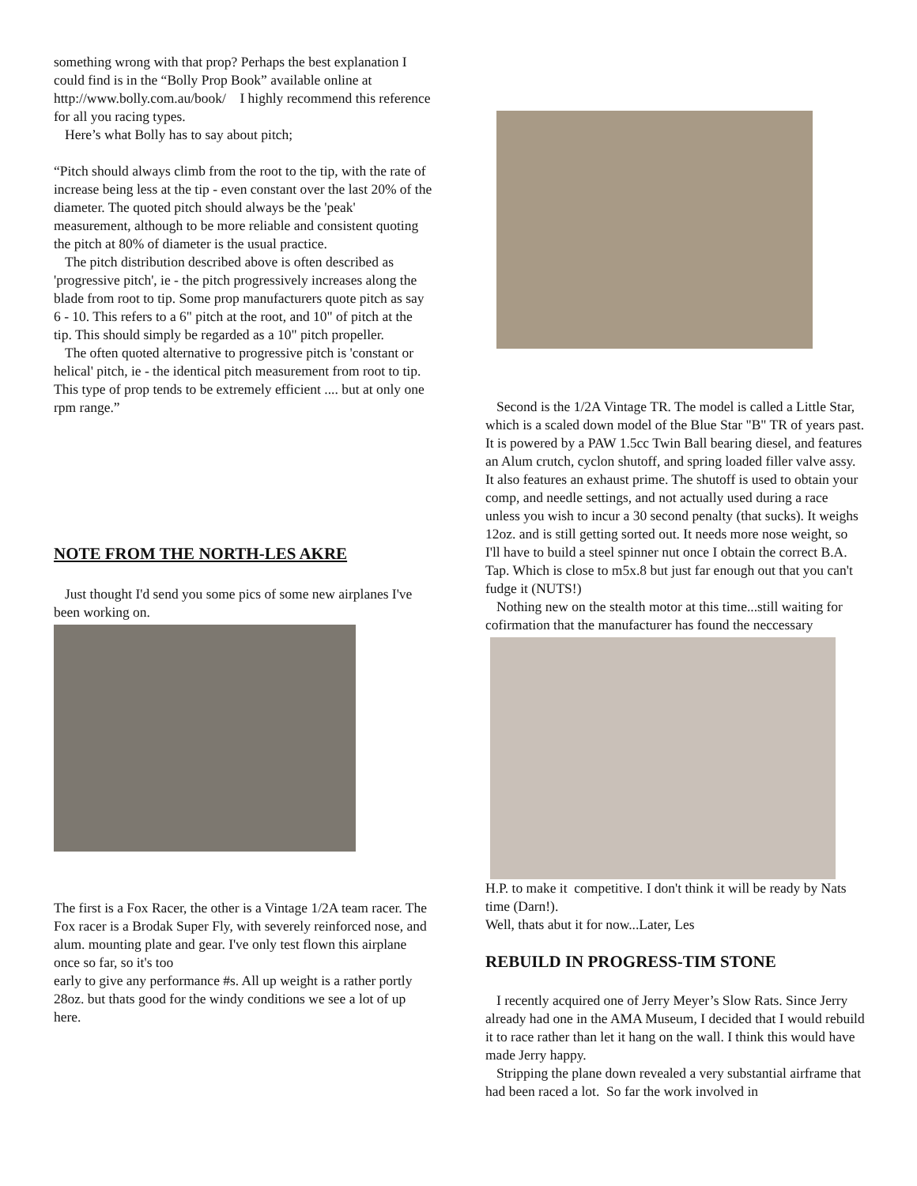something wrong with that prop? Perhaps the best explanation I could find is in the “Bolly Prop Book” available online at http://www.bolly.com.au/book/ I highly recommend this reference for all you racing types.
Here’s what Bolly has to say about pitch;
“Pitch should always climb from the root to the tip, with the rate of increase being less at the tip - even constant over the last 20% of the diameter. The quoted pitch should always be the 'peak' measurement, although to be more reliable and consistent quoting the pitch at 80% of diameter is the usual practice.
The pitch distribution described above is often described as 'progressive pitch', ie - the pitch progressively increases along the blade from root to tip. Some prop manufacturers quote pitch as say 6 - 10. This refers to a 6" pitch at the root, and 10" of pitch at the tip. This should simply be regarded as a 10" pitch propeller.
The often quoted alternative to progressive pitch is 'constant or helical' pitch, ie - the identical pitch measurement from root to tip. This type of prop tends to be extremely efficient .... but at only one rpm range.”
NOTE FROM THE NORTH-LES AKRE
Just thought I'd send you some pics of some new airplanes I've been working on.
The first is a Fox Racer, the other is a Vintage 1/2A team racer. The Fox racer is a Brodak Super Fly, with severely reinforced nose, and alum. mounting plate and gear. I've only test flown this airplane once so far, so it's too
early to give any performance #s. All up weight is a rather portly 28oz. but thats good for the windy conditions we see a lot of up here.
Second is the 1/2A Vintage TR. The model is called a Little Star, which is a scaled down model of the Blue Star "B" TR of years past. It is powered by a PAW 1.5cc Twin Ball bearing diesel, and features an Alum crutch, cyclon shutoff, and spring loaded filler valve assy. It also features an exhaust prime. The shutoff is used to obtain your comp, and needle settings, and not actually used during a race unless you wish to incur a 30 second penalty (that sucks). It weighs 12oz. and is still getting sorted out. It needs more nose weight, so I'll have to build a steel spinner nut once I obtain the correct B.A. Tap. Which is close to m5x.8 but just far enough out that you can't fudge it (NUTS!)
Nothing new on the stealth motor at this time...still waiting for cofirmation that the manufacturer has found the neccessary
H.P. to make it competitive. I don't think it will be ready by Nats time (Darn!).
Well, thats abut it for now...Later, Les
REBUILD IN PROGRESS-TIM STONE
I recently acquired one of Jerry Meyer’s Slow Rats. Since Jerry already had one in the AMA Museum, I decided that I would rebuild it to race rather than let it hang on the wall. I think this would have made Jerry happy.
Stripping the plane down revealed a very substantial airframe that had been raced a lot. So far the work involved in